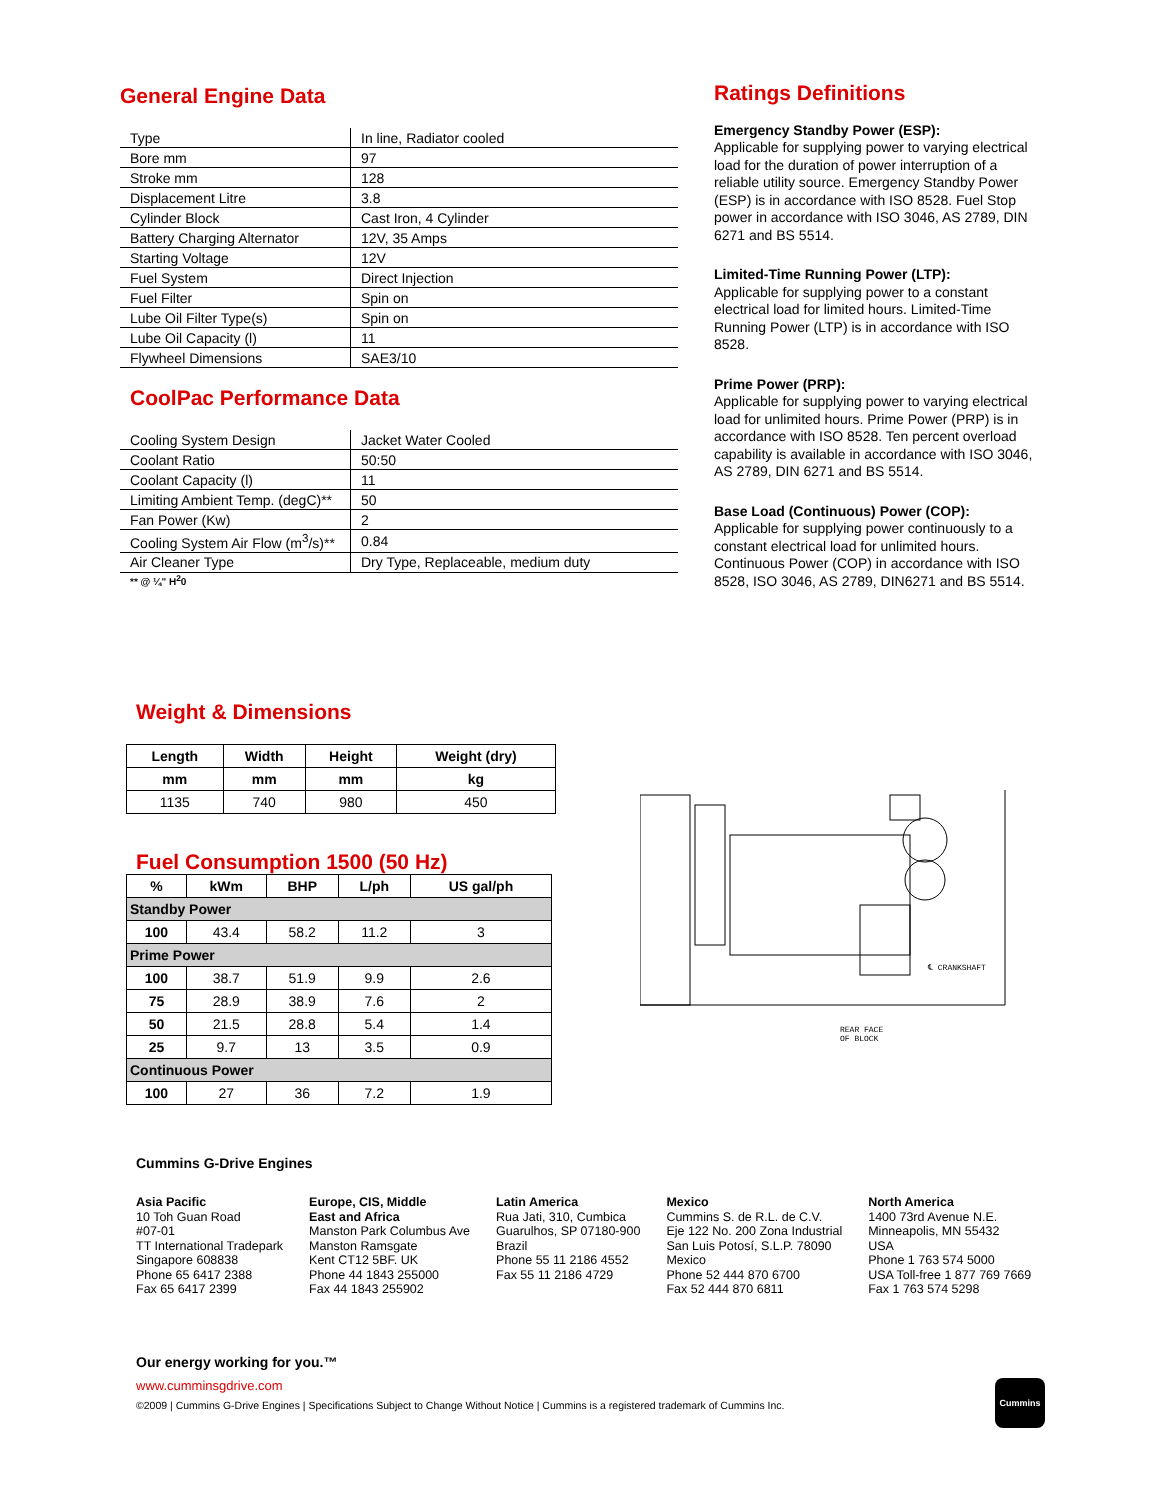General Engine Data
| Type | In line, Radiator cooled |
| Bore mm | 97 |
| Stroke mm | 128 |
| Displacement Litre | 3.8 |
| Cylinder Block | Cast Iron, 4 Cylinder |
| Battery Charging Alternator | 12V, 35 Amps |
| Starting Voltage | 12V |
| Fuel System | Direct Injection |
| Fuel Filter | Spin on |
| Lube Oil Filter Type(s) | Spin on |
| Lube Oil Capacity (l) | 11 |
| Flywheel Dimensions | SAE3/10 |
CoolPac Performance Data
| Cooling System Design | Jacket Water Cooled |
| Coolant Ratio | 50:50 |
| Coolant Capacity (l) | 11 |
| Limiting Ambient Temp. (degC)** | 50 |
| Fan Power (Kw) | 2 |
| Cooling System Air Flow (m<sup>3</sup>/s)** | 0.84 |
| Air Cleaner Type | Dry Type, Replaceable, medium duty |
** @ ¼" H<sup>2</sup>0
Ratings Definitions
Emergency Standby Power (ESP):
Applicable for supplying power to varying electrical load for the duration of power interruption of a reliable utility source. Emergency Standby Power (ESP) is in accordance with ISO 8528. Fuel Stop power in accordance with ISO 3046, AS 2789, DIN 6271 and BS 5514.
Limited-Time Running Power (LTP):
Applicable for supplying power to a constant electrical load for limited hours. Limited-Time Running Power (LTP) is in accordance with ISO 8528.
Prime Power (PRP):
Applicable for supplying power to varying electrical load for unlimited hours. Prime Power (PRP) is in accordance with ISO 8528. Ten percent overload capability is available in accordance with ISO 3046, AS 2789, DIN 6271 and BS 5514.
Base Load (Continuous) Power (COP):
Applicable for supplying power continuously to a constant electrical load for unlimited hours. Continuous Power (COP) in accordance with ISO 8528, ISO 3046, AS 2789, DIN6271 and BS 5514.
Weight & Dimensions
| Length | Width | Height | Weight (dry) |
| --- | --- | --- | --- |
| mm | mm | mm | kg |
| 1135 | 740 | 980 | 450 |
Fuel Consumption 1500 (50 Hz)
| % | kWm | BHP | L/ph | US gal/ph |
| --- | --- | --- | --- | --- |
| Standby Power | | | | |
| 100 | 43.4 | 58.2 | 11.2 | 3 |
| Prime Power | | | | |
| 100 | 38.7 | 51.9 | 9.9 | 2.6 |
| 75 | 28.9 | 38.9 | 7.6 | 2 |
| 50 | 21.5 | 28.8 | 5.4 | 1.4 |
| 25 | 9.7 | 13 | 3.5 | 0.9 |
| Continuous Power | | | | |
| 100 | 27 | 36 | 7.2 | 1.9 |
℄ CRANKSHAFT
REAR FACE
OF BLOCK
Cummins G-Drive Engines
Asia Pacific
10 Toh Guan Road
#07-01
TT International Tradepark
Singapore 608838
Phone 65 6417 2388
Fax 65 6417 2399
Europe, CIS, Middle
East and Africa
Manston Park Columbus Ave
Manston Ramsgate
Kent CT12 5BF. UK
Phone 44 1843 255000
Fax 44 1843 255902
Latin America
Rua Jati, 310, Cumbica
Guarulhos, SP 07180-900
Brazil
Phone 55 11 2186 4552
Fax 55 11 2186 4729
Mexico
Cummins S. de R.L. de C.V.
Eje 122 No. 200 Zona Industrial
San Luis Potosí, S.L.P. 78090
Mexico
Phone 52 444 870 6700
Fax 52 444 870 6811
North America
1400 73rd Avenue N.E.
Minneapolis, MN 55432
USA
Phone 1 763 574 5000
USA Toll-free 1 877 769 7669
Fax 1 763 574 5298
Our energy working for you.™
www.cumminsgdrive.com
©2009 | Cummins G-Drive Engines | Specifications Subject to Change Without Notice | Cummins is a registered trademark of Cummins Inc.
Cummins